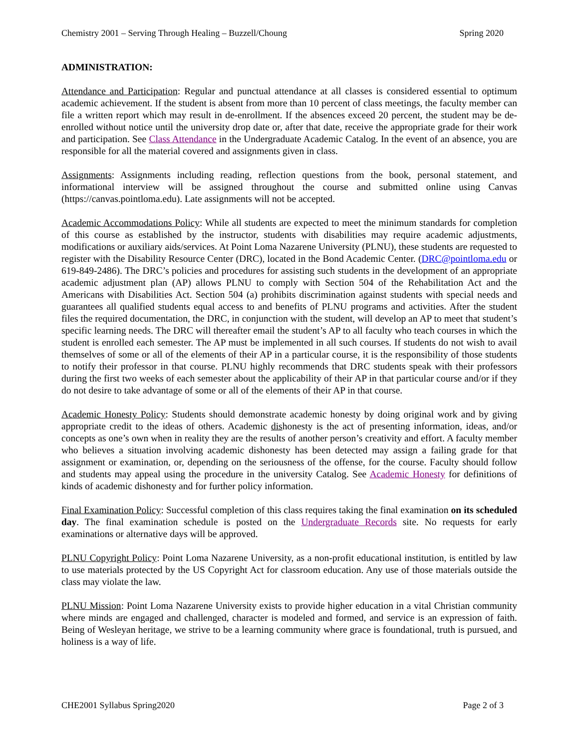Chemistry 2001 – Serving Through Healing – Buzzell/Choung Spring 2020
ADMINISTRATION:
Attendance and Participation: Regular and punctual attendance at all classes is considered essential to optimum academic achievement. If the student is absent from more than 10 percent of class meetings, the faculty member can file a written report which may result in de-enrollment. If the absences exceed 20 percent, the student may be de-enrolled without notice until the university drop date or, after that date, receive the appropriate grade for their work and participation. See Class Attendance in the Undergraduate Academic Catalog. In the event of an absence, you are responsible for all the material covered and assignments given in class.
Assignments: Assignments including reading, reflection questions from the book, personal statement, and informational interview will be assigned throughout the course and submitted online using Canvas (https://canvas.pointloma.edu). Late assignments will not be accepted.
Academic Accommodations Policy: While all students are expected to meet the minimum standards for completion of this course as established by the instructor, students with disabilities may require academic adjustments, modifications or auxiliary aids/services. At Point Loma Nazarene University (PLNU), these students are requested to register with the Disability Resource Center (DRC), located in the Bond Academic Center. (DRC@pointloma.edu or 619-849-2486). The DRC’s policies and procedures for assisting such students in the development of an appropriate academic adjustment plan (AP) allows PLNU to comply with Section 504 of the Rehabilitation Act and the Americans with Disabilities Act. Section 504 (a) prohibits discrimination against students with special needs and guarantees all qualified students equal access to and benefits of PLNU programs and activities. After the student files the required documentation, the DRC, in conjunction with the student, will develop an AP to meet that student’s specific learning needs. The DRC will thereafter email the student’s AP to all faculty who teach courses in which the student is enrolled each semester. The AP must be implemented in all such courses. If students do not wish to avail themselves of some or all of the elements of their AP in a particular course, it is the responsibility of those students to notify their professor in that course. PLNU highly recommends that DRC students speak with their professors during the first two weeks of each semester about the applicability of their AP in that particular course and/or if they do not desire to take advantage of some or all of the elements of their AP in that course.
Academic Honesty Policy: Students should demonstrate academic honesty by doing original work and by giving appropriate credit to the ideas of others. Academic dishonesty is the act of presenting information, ideas, and/or concepts as one’s own when in reality they are the results of another person’s creativity and effort. A faculty member who believes a situation involving academic dishonesty has been detected may assign a failing grade for that assignment or examination, or, depending on the seriousness of the offense, for the course. Faculty should follow and students may appeal using the procedure in the university Catalog. See Academic Honesty for definitions of kinds of academic dishonesty and for further policy information.
Final Examination Policy: Successful completion of this class requires taking the final examination on its scheduled day. The final examination schedule is posted on the Undergraduate Records site. No requests for early examinations or alternative days will be approved.
PLNU Copyright Policy: Point Loma Nazarene University, as a non-profit educational institution, is entitled by law to use materials protected by the US Copyright Act for classroom education. Any use of those materials outside the class may violate the law.
PLNU Mission: Point Loma Nazarene University exists to provide higher education in a vital Christian community where minds are engaged and challenged, character is modeled and formed, and service is an expression of faith. Being of Wesleyan heritage, we strive to be a learning community where grace is foundational, truth is pursued, and holiness is a way of life.
CHE2001 Syllabus Spring2020 Page 2 of 3